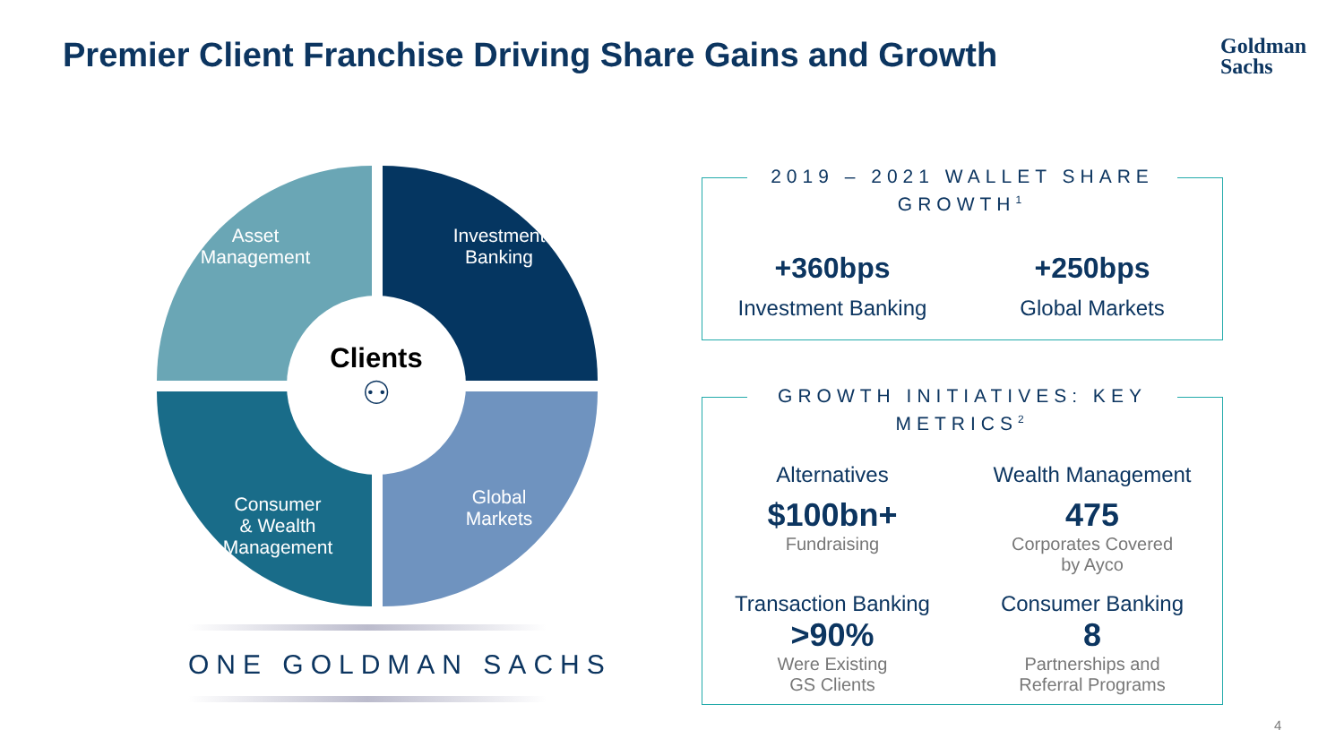Premier Client Franchise Driving Share Gains and Growth
Goldman
Sachs
Asset
Management
Investment
Banking
Consumer
& Wealth
Management
Global
Markets
Clients
⚇
ONE GOLDMAN SACHS
2019 – 2021 WALLET SHARE GROWTH<sup>1</sup>
+360bps
Investment Banking
+250bps
Global Markets
GROWTH INITIATIVES: KEY METRICS<sup>2</sup>
Alternatives
$100bn+
Fundraising
Wealth Management
475
Corporates Covered
by Ayco
Transaction Banking
>90%
Were Existing
GS Clients
Consumer Banking
8
Partnerships and
Referral Programs
4